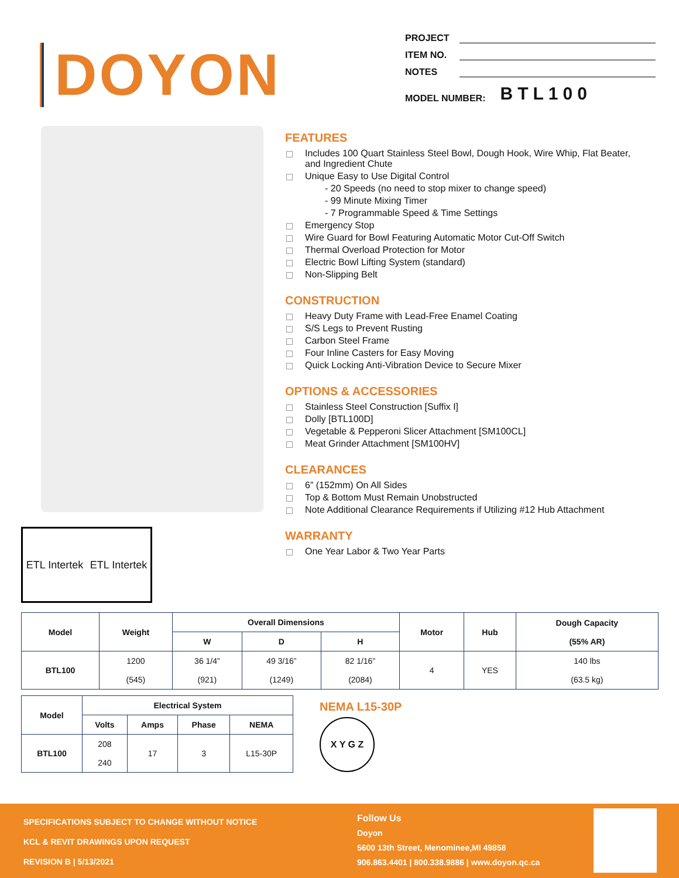DOYON
PROJECT
ITEM NO.
NOTES
MODEL NUMBER: BTL100
ETL Intertek ETL Intertek
FEATURES
Includes 100 Quart Stainless Steel Bowl, Dough Hook, Wire Whip, Flat Beater, and Ingredient Chute
Unique Easy to Use Digital Control
- 20 Speeds (no need to stop mixer to change speed)
- 99 Minute Mixing Timer
- 7 Programmable Speed & Time Settings
Emergency Stop
Wire Guard for Bowl Featuring Automatic Motor Cut-Off Switch
Thermal Overload Protection for Motor
Electric Bowl Lifting System (standard)
Non-Slipping Belt
CONSTRUCTION
Heavy Duty Frame with Lead-Free Enamel Coating
S/S Legs to Prevent Rusting
Carbon Steel Frame
Four Inline Casters for Easy Moving
Quick Locking Anti-Vibration Device to Secure Mixer
OPTIONS & ACCESSORIES
Stainless Steel Construction [Suffix I]
Dolly [BTL100D]
Vegetable & Pepperoni Slicer Attachment [SM100CL]
Meat Grinder Attachment [SM100HV]
CLEARANCES
6” (152mm) On All Sides
Top & Bottom Must Remain Unobstructed
Note Additional Clearance Requirements if Utilizing #12 Hub Attachment
WARRANTY
One Year Labor & Two Year Parts
| Model | Weight | Overall Dimensions | | | Motor | Hub | Dough Capacity (55% AR) |
| --- | --- | --- | --- | --- | --- | --- | --- |
| | | W | D | H | | | |
| BTL100 | 1200 (545) | 36 1/4” (921) | 49 3/16” (1249) | 82 1/16” (2084) | 4 | YES | 140 lbs (63.5 kg) |
| Model | Electrical System | | | |
| --- | --- | --- | --- | --- |
| | Volts | Amps | Phase | NEMA |
| BTL100 | 208 240 | 17 | 3 | L15-30P |
NEMA L15-30P
X Y G Z
SPECIFICATIONS SUBJECT TO CHANGE WITHOUT NOTICE
KCL & REVIT DRAWINGS UPON REQUEST
REVISION B | 5/13/2021
Follow Us
Doyon
5600 13th Street, Menominee,MI 49858
906.863.4401 | 800.338.9886 | www.doyon.qc.ca